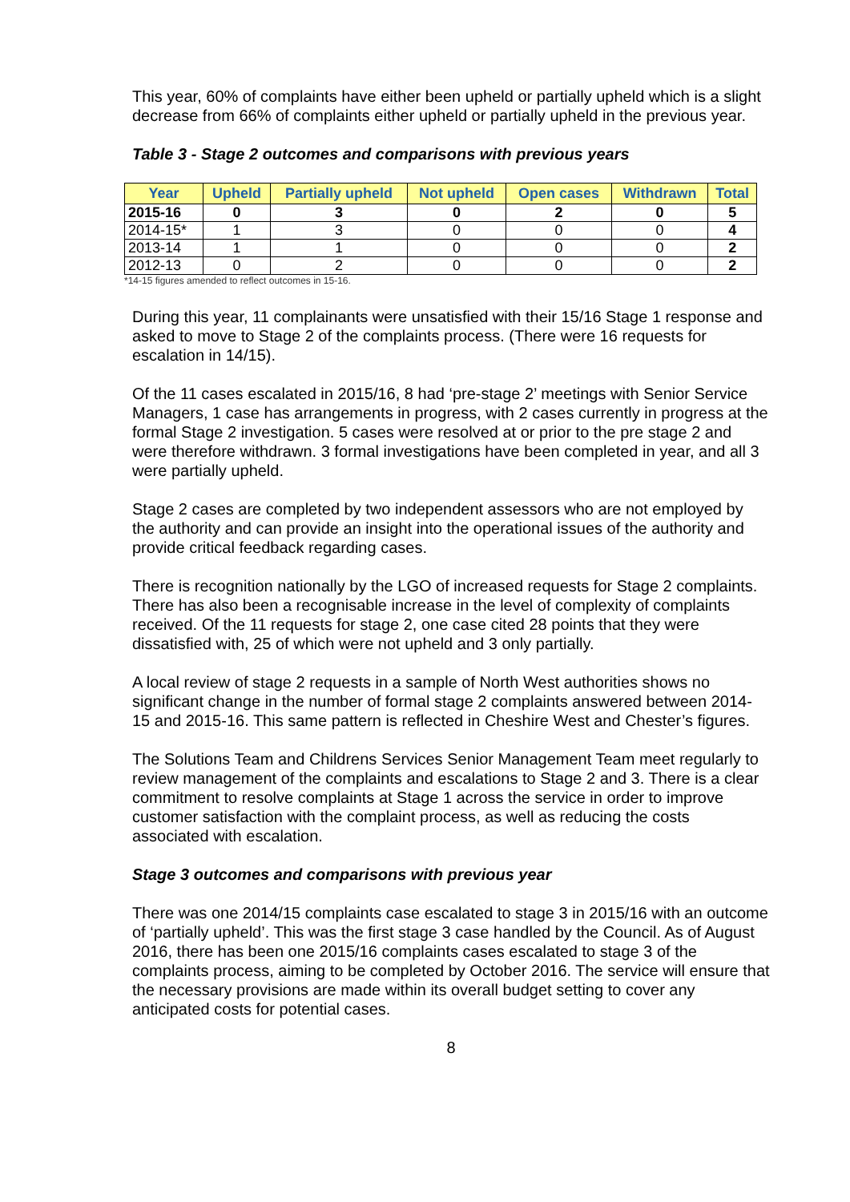This year, 60% of complaints have either been upheld or partially upheld which is a slight decrease from 66% of complaints either upheld or partially upheld in the previous year.
Table 3 - Stage 2 outcomes and comparisons with previous years
| Year | Upheld | Partially upheld | Not upheld | Open cases | Withdrawn | Total |
| --- | --- | --- | --- | --- | --- | --- |
| 2015-16 | 0 | 3 | 0 | 2 | 0 | 5 |
| 2014-15* | 1 | 3 | 0 | 0 | 0 | 4 |
| 2013-14 | 1 | 1 | 0 | 0 | 0 | 2 |
| 2012-13 | 0 | 2 | 0 | 0 | 0 | 2 |
*14-15 figures amended to reflect outcomes in 15-16.
During this year, 11 complainants were unsatisfied with their 15/16 Stage 1 response and asked to move to Stage 2 of the complaints process. (There were 16 requests for escalation in 14/15).
Of the 11 cases escalated in 2015/16, 8 had ‘pre-stage 2’ meetings with Senior Service Managers, 1 case has arrangements in progress, with 2 cases currently in progress at the formal Stage 2 investigation. 5 cases were resolved at or prior to the pre stage 2 and were therefore withdrawn. 3 formal investigations have been completed in year, and all 3 were partially upheld.
Stage 2 cases are completed by two independent assessors who are not employed by the authority and can provide an insight into the operational issues of the authority and provide critical feedback regarding cases.
There is recognition nationally by the LGO of increased requests for Stage 2 complaints. There has also been a recognisable increase in the level of complexity of complaints received. Of the 11 requests for stage 2, one case cited 28 points that they were dissatisfied with, 25 of which were not upheld and 3 only partially.
A local review of stage 2 requests in a sample of North West authorities shows no significant change in the number of formal stage 2 complaints answered between 2014-15 and 2015-16. This same pattern is reflected in Cheshire West and Chester’s figures.
The Solutions Team and Childrens Services Senior Management Team meet regularly to review management of the complaints and escalations to Stage 2 and 3. There is a clear commitment to resolve complaints at Stage 1 across the service in order to improve customer satisfaction with the complaint process, as well as reducing the costs associated with escalation.
Stage 3 outcomes and comparisons with previous year
There was one 2014/15 complaints case escalated to stage 3 in 2015/16 with an outcome of ‘partially upheld’. This was the first stage 3 case handled by the Council. As of August 2016, there has been one 2015/16 complaints cases escalated to stage 3 of the complaints process, aiming to be completed by October 2016. The service will ensure that the necessary provisions are made within its overall budget setting to cover any anticipated costs for potential cases.
8